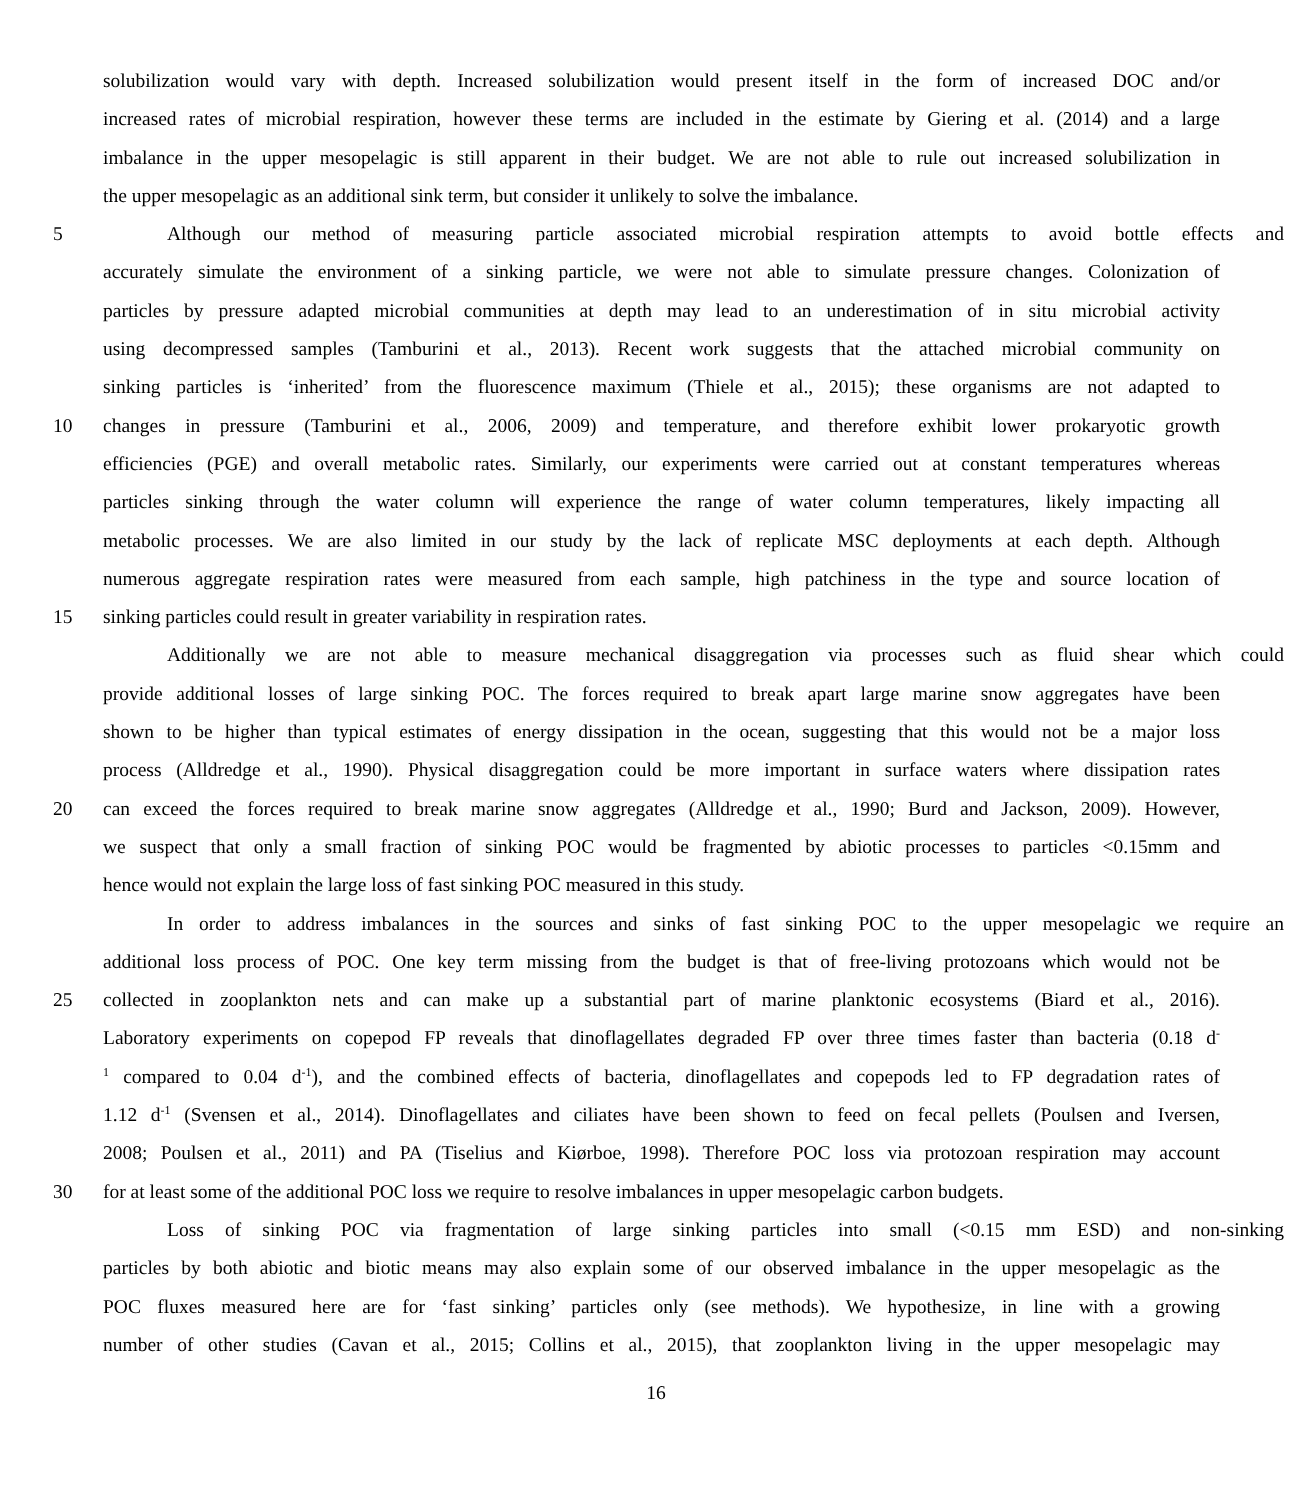solubilization would vary with depth. Increased solubilization would present itself in the form of increased DOC and/or
increased rates of microbial respiration, however these terms are included in the estimate by Giering et al. (2014) and a large
imbalance in the upper mesopelagic is still apparent in their budget. We are not able to rule out increased solubilization in
the upper mesopelagic as an additional sink term, but consider it unlikely to solve the imbalance.
5 Although our method of measuring particle associated microbial respiration attempts to avoid bottle effects and
accurately simulate the environment of a sinking particle, we were not able to simulate pressure changes. Colonization of
particles by pressure adapted microbial communities at depth may lead to an underestimation of in situ microbial activity
using decompressed samples (Tamburini et al., 2013). Recent work suggests that the attached microbial community on
sinking particles is ‘inherited’ from the fluorescence maximum (Thiele et al., 2015); these organisms are not adapted to
10 changes in pressure (Tamburini et al., 2006, 2009) and temperature, and therefore exhibit lower prokaryotic growth
efficiencies (PGE) and overall metabolic rates. Similarly, our experiments were carried out at constant temperatures whereas
particles sinking through the water column will experience the range of water column temperatures, likely impacting all
metabolic processes. We are also limited in our study by the lack of replicate MSC deployments at each depth. Although
numerous aggregate respiration rates were measured from each sample, high patchiness in the type and source location of
15 sinking particles could result in greater variability in respiration rates.
Additionally we are not able to measure mechanical disaggregation via processes such as fluid shear which could
provide additional losses of large sinking POC. The forces required to break apart large marine snow aggregates have been
shown to be higher than typical estimates of energy dissipation in the ocean, suggesting that this would not be a major loss
process (Alldredge et al., 1990). Physical disaggregation could be more important in surface waters where dissipation rates
20 can exceed the forces required to break marine snow aggregates (Alldredge et al., 1990; Burd and Jackson, 2009). However,
we suspect that only a small fraction of sinking POC would be fragmented by abiotic processes to particles <0.15mm and
hence would not explain the large loss of fast sinking POC measured in this study.
In order to address imbalances in the sources and sinks of fast sinking POC to the upper mesopelagic we require an
additional loss process of POC. One key term missing from the budget is that of free-living protozoans which would not be
25 collected in zooplankton nets and can make up a substantial part of marine planktonic ecosystems (Biard et al., 2016).
Laboratory experiments on copepod FP reveals that dinoflagellates degraded FP over three times faster than bacteria (0.18 d<sup>-</sup>
<sup>1</sup> compared to 0.04 d<sup>-1</sup>), and the combined effects of bacteria, dinoflagellates and copepods led to FP degradation rates of
1.12 d<sup>-1</sup> (Svensen et al., 2014). Dinoflagellates and ciliates have been shown to feed on fecal pellets (Poulsen and Iversen,
2008; Poulsen et al., 2011) and PA (Tiselius and Kiørboe, 1998). Therefore POC loss via protozoan respiration may account
30 for at least some of the additional POC loss we require to resolve imbalances in upper mesopelagic carbon budgets.
Loss of sinking POC via fragmentation of large sinking particles into small (<0.15 mm ESD) and non-sinking
particles by both abiotic and biotic means may also explain some of our observed imbalance in the upper mesopelagic as the
POC fluxes measured here are for ‘fast sinking’ particles only (see methods). We hypothesize, in line with a growing
number of other studies (Cavan et al., 2015; Collins et al., 2015), that zooplankton living in the upper mesopelagic may
16